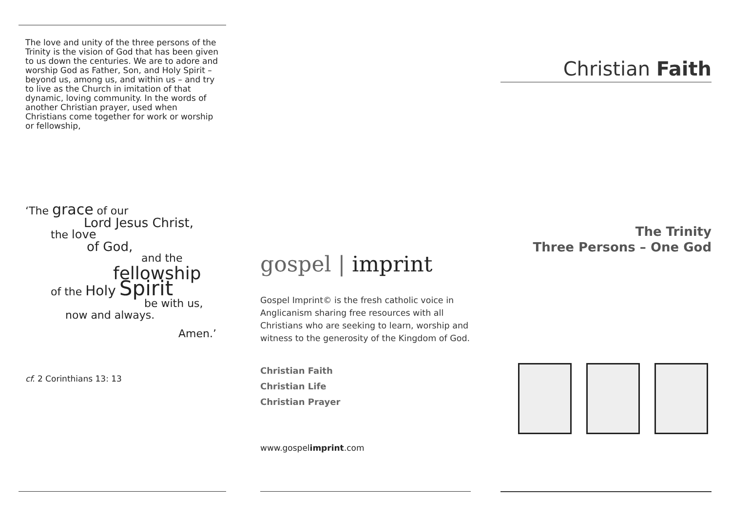The love and unity of the three persons of the Trinity is the vision of God that has been given to us down the centuries. We are to adore and worship God as Father, Son, and Holy Spirit – beyond us, among us, and within us – and try to live as the Church in imitation of that dynamic, loving community. In the words of another Christian prayer, used when Christians come together for work or worship or fellowship,
‘The grace of our
Lord Jesus Christ,
the love
of God,
and the
fellowship
of the Holy Spirit
be with us,
now and always.
Amen.’
cf. 2 Corinthians 13: 13
gospel | imprint
Gospel Imprint© is the fresh catholic voice in Anglicanism sharing free resources with all Christians who are seeking to learn, worship and witness to the generosity of the Kingdom of God.
Christian Faith
Christian Life
Christian Prayer
www.gospelimprint.com
Christian Faith
The Trinity
Three Persons – One God